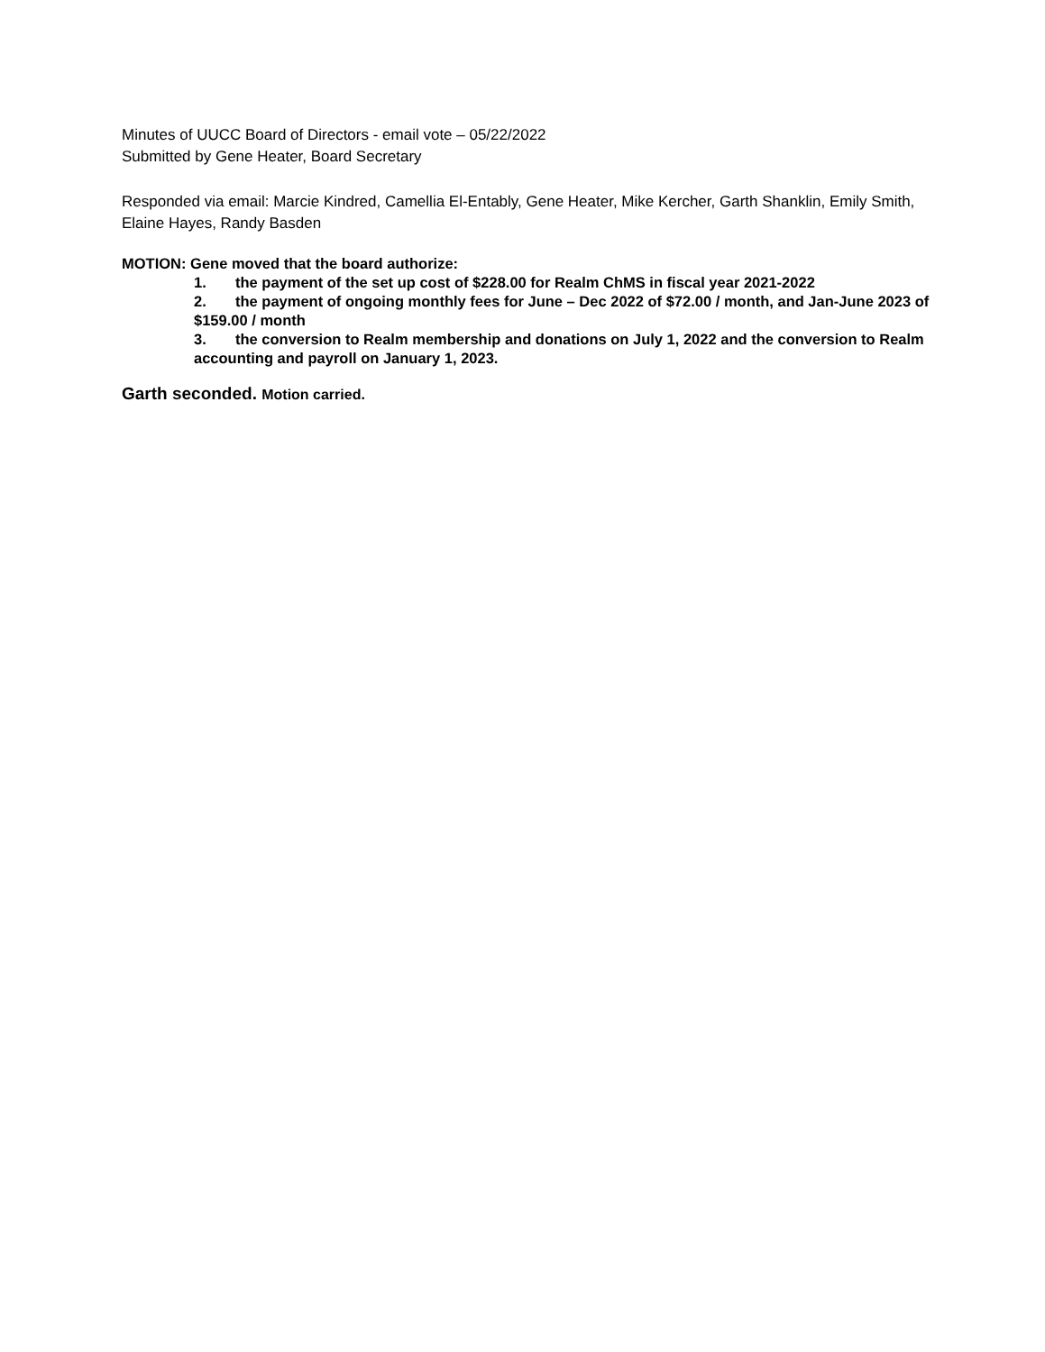Minutes of UUCC Board of Directors - email vote – 05/22/2022
Submitted by Gene Heater, Board Secretary
Responded via email: Marcie Kindred, Camellia El-Entably, Gene Heater, Mike Kercher, Garth Shanklin, Emily Smith, Elaine Hayes, Randy Basden
MOTION: Gene moved that the board authorize:
1. the payment of the set up cost of $228.00 for Realm ChMS in fiscal year 2021-2022
2. the payment of ongoing monthly fees for June – Dec 2022 of $72.00 / month, and Jan-June 2023 of $159.00 / month
3. the conversion to Realm membership and donations on July 1, 2022 and the conversion to Realm accounting and payroll on January 1, 2023.
Garth seconded. Motion carried.